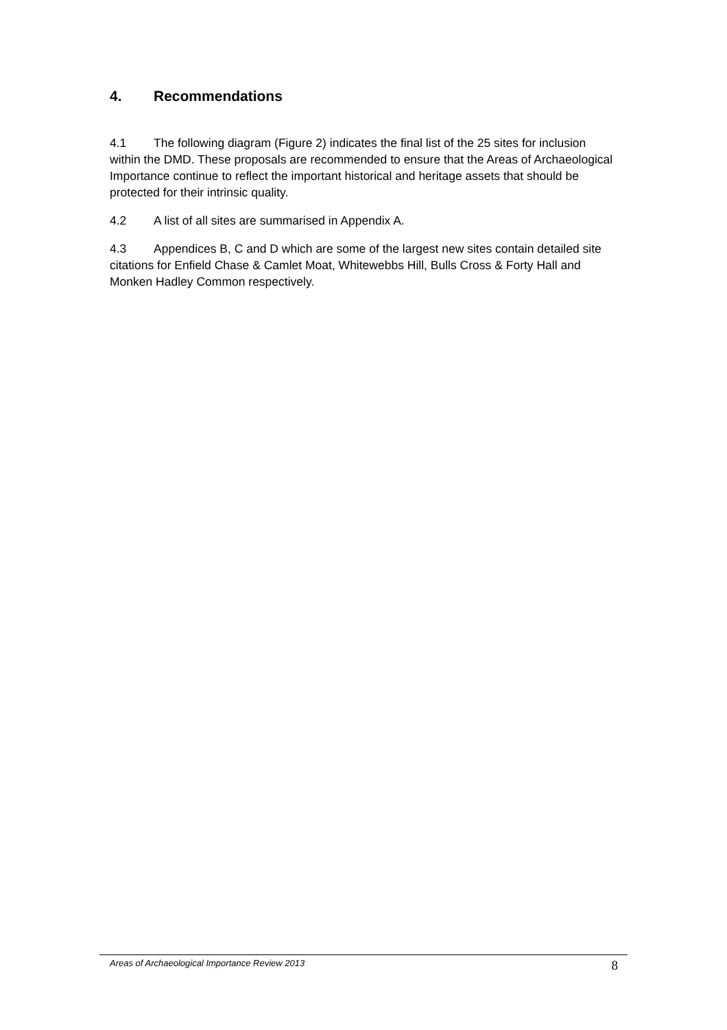4. Recommendations
4.1 The following diagram (Figure 2) indicates the final list of the 25 sites for inclusion within the DMD. These proposals are recommended to ensure that the Areas of Archaeological Importance continue to reflect the important historical and heritage assets that should be protected for their intrinsic quality.
4.2 A list of all sites are summarised in Appendix A.
4.3 Appendices B, C and D which are some of the largest new sites contain detailed site citations for Enfield Chase & Camlet Moat, Whitewebbs Hill, Bulls Cross & Forty Hall and Monken Hadley Common respectively.
Areas of Archaeological Importance Review 2013 8